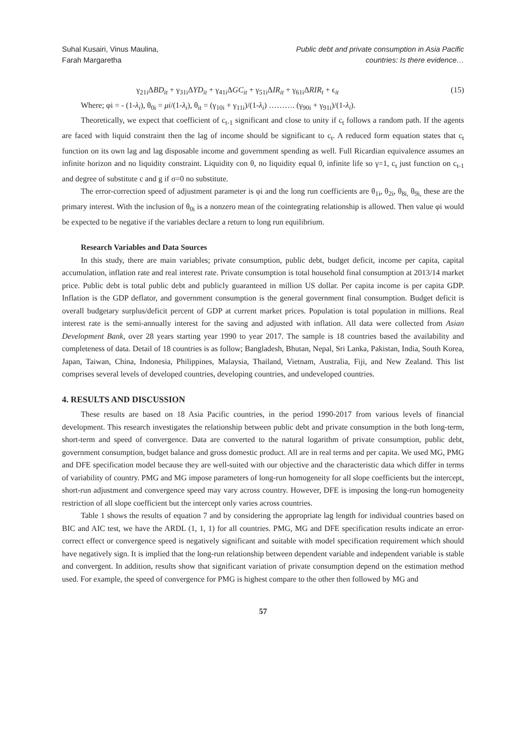Suhal Kusairi, Vinus Maulina,
Farah Margaretha
Public debt and private consumption in Asia Pacific
countries: Is there evidence…
γ<sub>21i</sub>ΔBD<sub>it</sub> + γ<sub>31i</sub>ΔYD<sub>it</sub> + γ<sub>41i</sub>ΔGC<sub>it</sub> + γ<sub>51i</sub>ΔIR<sub>it</sub> + γ<sub>61i</sub>ΔRIR<sub>t</sub> + ϵ<sub>it</sub> (15)
Where; φi = - (1-λ<sub>i</sub>), θ<sub>0i</sub> = μi/(1-λ<sub>i</sub>), θ<sub>it</sub> = (γ<sub>10i</sub> + γ<sub>11i</sub>)/(1-λ<sub>i</sub>) ………. (γ<sub>90i</sub> + γ<sub>91i</sub>)/(1-λ<sub>i</sub>).
Theoretically, we expect that coefficient of c<sub>t-1</sub> significant and close to unity if c<sub>t</sub> follows a random path. If the agents are faced with liquid constraint then the lag of income should be significant to c<sub>t</sub>. A reduced form equation states that c<sub>t</sub> function on its own lag and lag disposable income and government spending as well. Full Ricardian equivalence assumes an infinite horizon and no liquidity constraint. Liquidity con θ, no liquidity equal 0, infinite life so γ=1, c<sub>t</sub> just function on c<sub>t-1</sub> and degree of substitute c and g if σ=0 no substitute.
The error-correction speed of adjustment parameter is φi and the long run coefficients are θ<sub>1i</sub>, θ<sub>2i</sub>, θ<sub>8i,</sub> θ<sub>9i,</sub> these are the primary interest. With the inclusion of θ<sub>0i</sub> is a nonzero mean of the cointegrating relationship is allowed. Then value φi would be expected to be negative if the variables declare a return to long run equilibrium.
Research Variables and Data Sources
In this study, there are main variables; private consumption, public debt, budget deficit, income per capita, capital accumulation, inflation rate and real interest rate. Private consumption is total household final consumption at 2013/14 market price. Public debt is total public debt and publicly guaranteed in million US dollar. Per capita income is per capita GDP. Inflation is the GDP deflator, and government consumption is the general government final consumption. Budget deficit is overall budgetary surplus/deficit percent of GDP at current market prices. Population is total population in millions. Real interest rate is the semi-annually interest for the saving and adjusted with inflation. All data were collected from Asian Development Bank, over 28 years starting year 1990 to year 2017. The sample is 18 countries based the availability and completeness of data. Detail of 18 countries is as follow; Bangladesh, Bhutan, Nepal, Sri Lanka, Pakistan, India, South Korea, Japan, Taiwan, China, Indonesia, Philippines, Malaysia, Thailand, Vietnam, Australia, Fiji, and New Zealand. This list comprises several levels of developed countries, developing countries, and undeveloped countries.
4. RESULTS AND DISCUSSION
These results are based on 18 Asia Pacific countries, in the period 1990-2017 from various levels of financial development. This research investigates the relationship between public debt and private consumption in the both long-term, short-term and speed of convergence. Data are converted to the natural logarithm of private consumption, public debt, government consumption, budget balance and gross domestic product. All are in real terms and per capita. We used MG, PMG and DFE specification model because they are well-suited with our objective and the characteristic data which differ in terms of variability of country. PMG and MG impose parameters of long-run homogeneity for all slope coefficients but the intercept, short-run adjustment and convergence speed may vary across country. However, DFE is imposing the long-run homogeneity restriction of all slope coefficient but the intercept only varies across countries.
Table 1 shows the results of equation 7 and by considering the appropriate lag length for individual countries based on BIC and AIC test, we have the ARDL (1, 1, 1) for all countries. PMG, MG and DFE specification results indicate an error-correct effect or convergence speed is negatively significant and suitable with model specification requirement which should have negatively sign. It is implied that the long-run relationship between dependent variable and independent variable is stable and convergent. In addition, results show that significant variation of private consumption depend on the estimation method used. For example, the speed of convergence for PMG is highest compare to the other then followed by MG and
57